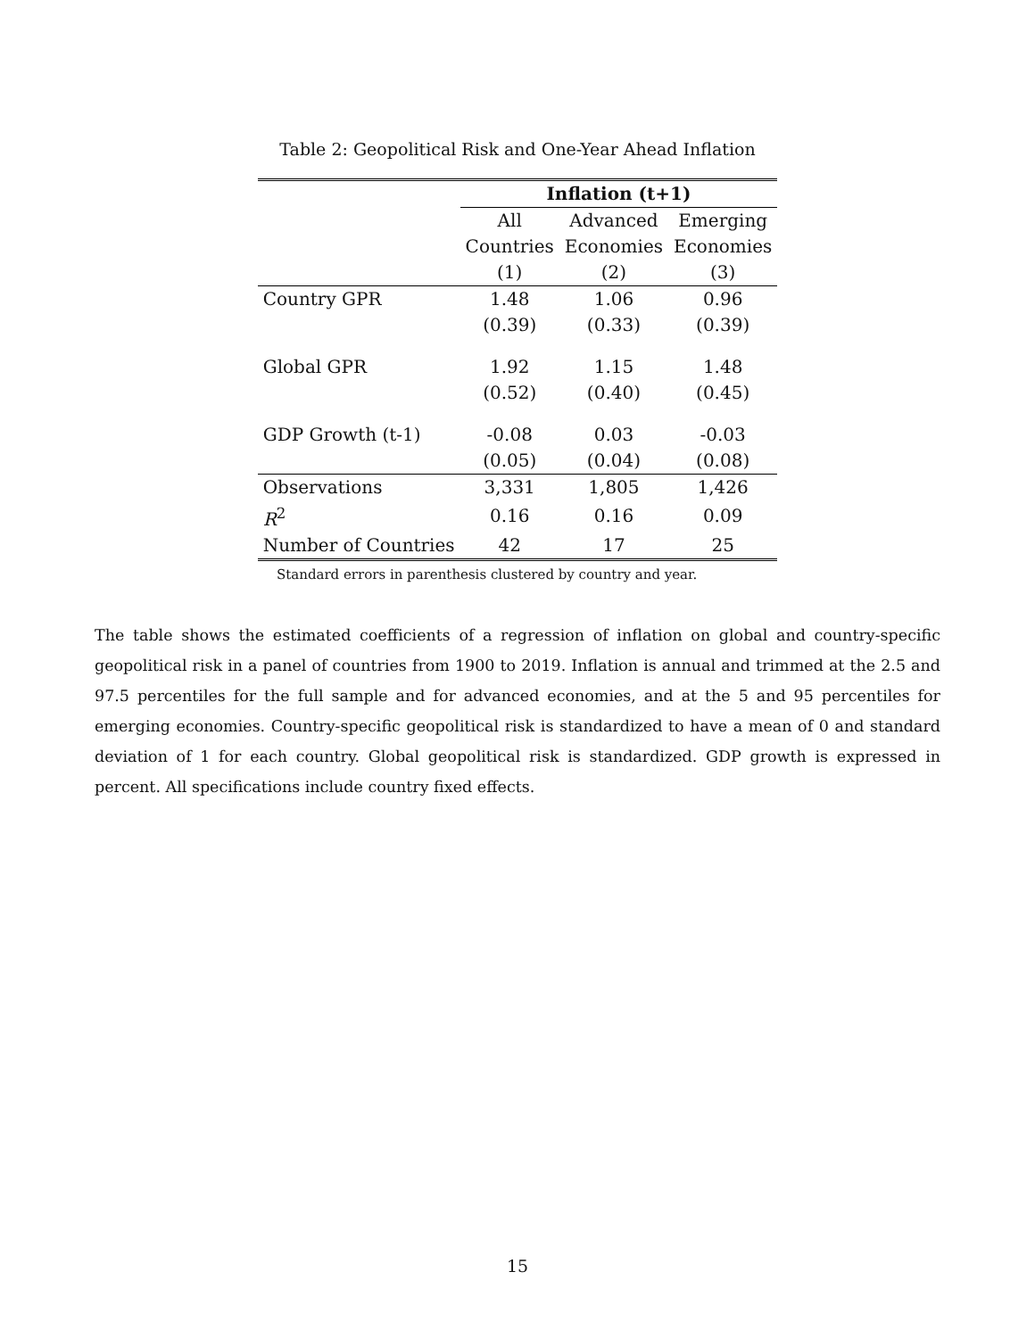Table 2: Geopolitical Risk and One-Year Ahead Inflation
| | Inflation (t+1) | | |
| --- | --- | --- | --- |
| | All | Advanced | Emerging |
| | Countries | Economies | Economies |
| | (1) | (2) | (3) |
| Country GPR | 1.48 | 1.06 | 0.96 |
| | (0.39) | (0.33) | (0.39) |
| Global GPR | 1.92 | 1.15 | 1.48 |
| | (0.52) | (0.40) | (0.45) |
| GDP Growth (t-1) | -0.08 | 0.03 | -0.03 |
| | (0.05) | (0.04) | (0.08) |
| Observations | 3,331 | 1,805 | 1,426 |
| R<sup>2</sup> | 0.16 | 0.16 | 0.09 |
| Number of Countries | 42 | 17 | 25 |
Standard errors in parenthesis clustered by country and year.
The table shows the estimated coefficients of a regression of inflation on global and country-specific geopolitical risk in a panel of countries from 1900 to 2019. Inflation is annual and trimmed at the 2.5 and 97.5 percentiles for the full sample and for advanced economies, and at the 5 and 95 percentiles for emerging economies. Country-specific geopolitical risk is standardized to have a mean of 0 and standard deviation of 1 for each country. Global geopolitical risk is standardized. GDP growth is expressed in percent. All specifications include country fixed effects.
15